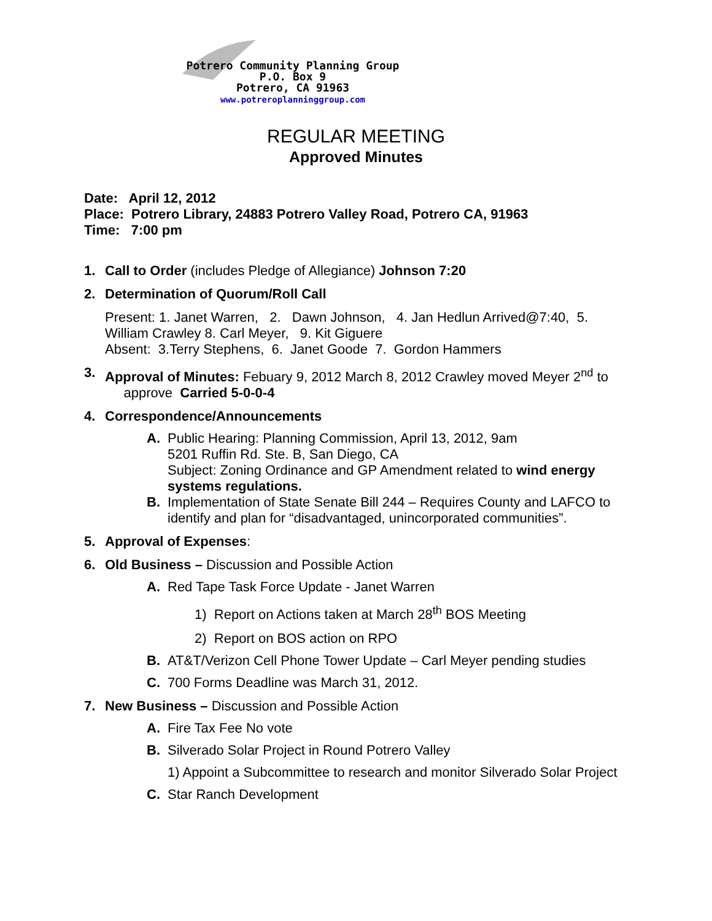Potrero Community Planning Group
P.O. Box 9
Potrero, CA 91963
www.potreroplanninggroup.com
REGULAR MEETING
Approved Minutes
Date: April 12, 2012
Place: Potrero Library, 24883 Potrero Valley Road, Potrero CA, 91963
Time: 7:00 pm
1. Call to Order (includes Pledge of Allegiance) Johnson 7:20
2. Determination of Quorum/Roll Call
Present: 1. Janet Warren, 2. Dawn Johnson, 4. Jan Hedlun Arrived@7:40, 5. William Crawley 8. Carl Meyer, 9. Kit Giguere
Absent: 3.Terry Stephens, 6. Janet Goode 7. Gordon Hammers
3. Approval of Minutes: Febuary 9, 2012 March 8, 2012 Crawley moved Meyer 2<sup>nd</sup> to
approve Carried 5-0-0-4
4. Correspondence/Announcements
A. Public Hearing: Planning Commission, April 13, 2012, 9am
5201 Ruffin Rd. Ste. B, San Diego, CA
Subject: Zoning Ordinance and GP Amendment related to wind energy systems regulations.
B. Implementation of State Senate Bill 244 – Requires County and LAFCO to identify and plan for “disadvantaged, unincorporated communities”.
5. Approval of Expenses:
6. Old Business – Discussion and Possible Action
A. Red Tape Task Force Update - Janet Warren
1) Report on Actions taken at March 28<sup>th</sup> BOS Meeting
2) Report on BOS action on RPO
B. AT&T/Verizon Cell Phone Tower Update – Carl Meyer pending studies
C. 700 Forms Deadline was March 31, 2012.
7. New Business – Discussion and Possible Action
A. Fire Tax Fee No vote
B. Silverado Solar Project in Round Potrero Valley
1) Appoint a Subcommittee to research and monitor Silverado Solar Project
C. Star Ranch Development